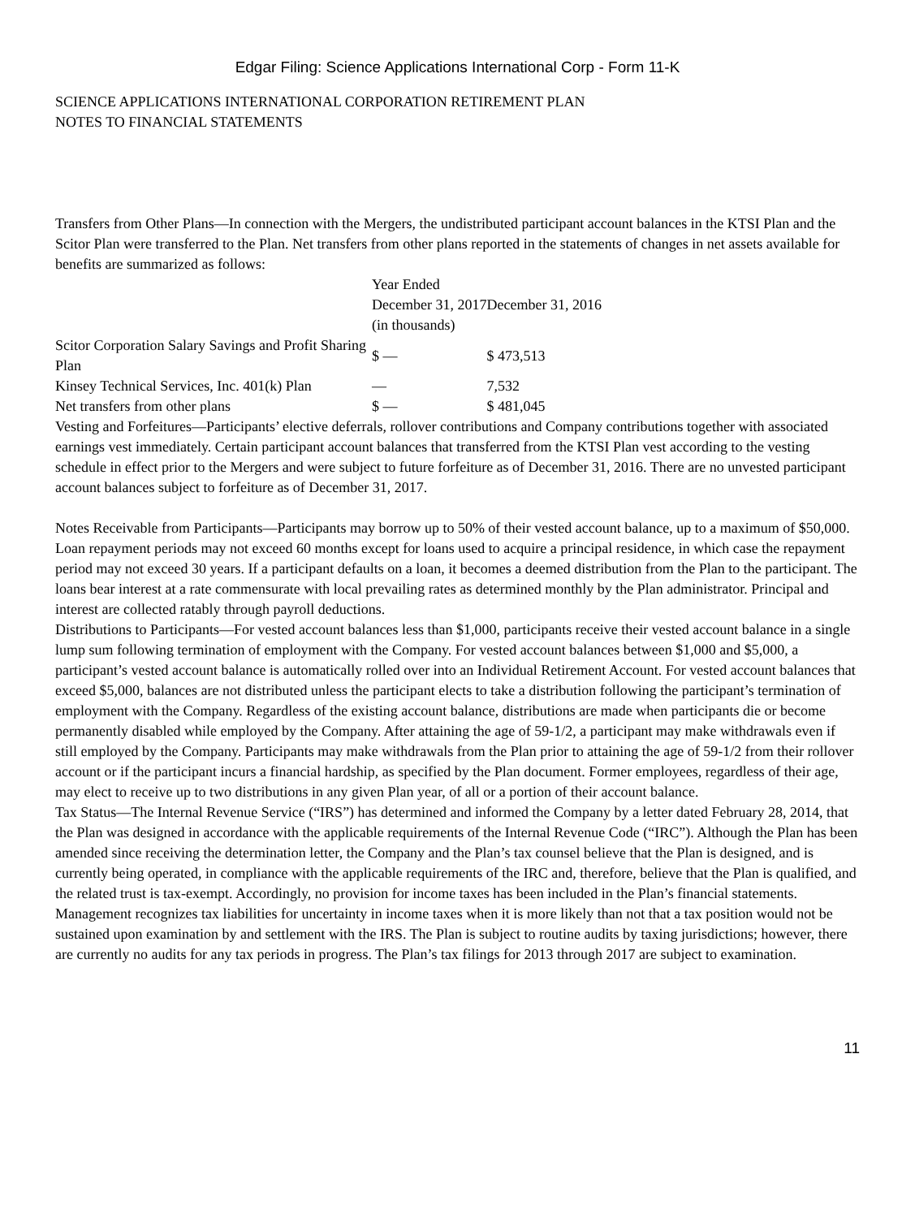Edgar Filing: Science Applications International Corp - Form 11-K
SCIENCE APPLICATIONS INTERNATIONAL CORPORATION RETIREMENT PLAN
NOTES TO FINANCIAL STATEMENTS
Transfers from Other Plans—In connection with the Mergers, the undistributed participant account balances in the KTSI Plan and the Scitor Plan were transferred to the Plan. Net transfers from other plans reported in the statements of changes in net assets available for benefits are summarized as follows:
| | Year Ended | |
| --- | --- | --- |
| | December 31, 2017 | December 31, 2016 |
| | (in thousands) | |
| Scitor Corporation Salary Savings and Profit Sharing Plan | $ — | $ 473,513 |
| Kinsey Technical Services, Inc. 401(k) Plan | — | 7,532 |
| Net transfers from other plans | $ — | $ 481,045 |
Vesting and Forfeitures—Participants’ elective deferrals, rollover contributions and Company contributions together with associated earnings vest immediately. Certain participant account balances that transferred from the KTSI Plan vest according to the vesting schedule in effect prior to the Mergers and were subject to future forfeiture as of December 31, 2016. There are no unvested participant account balances subject to forfeiture as of December 31, 2017.
Notes Receivable from Participants—Participants may borrow up to 50% of their vested account balance, up to a maximum of $50,000. Loan repayment periods may not exceed 60 months except for loans used to acquire a principal residence, in which case the repayment period may not exceed 30 years. If a participant defaults on a loan, it becomes a deemed distribution from the Plan to the participant. The loans bear interest at a rate commensurate with local prevailing rates as determined monthly by the Plan administrator. Principal and interest are collected ratably through payroll deductions.
Distributions to Participants—For vested account balances less than $1,000, participants receive their vested account balance in a single lump sum following termination of employment with the Company. For vested account balances between $1,000 and $5,000, a participant’s vested account balance is automatically rolled over into an Individual Retirement Account. For vested account balances that exceed $5,000, balances are not distributed unless the participant elects to take a distribution following the participant’s termination of employment with the Company. Regardless of the existing account balance, distributions are made when participants die or become permanently disabled while employed by the Company. After attaining the age of 59-1/2, a participant may make withdrawals even if still employed by the Company. Participants may make withdrawals from the Plan prior to attaining the age of 59-1/2 from their rollover account or if the participant incurs a financial hardship, as specified by the Plan document. Former employees, regardless of their age, may elect to receive up to two distributions in any given Plan year, of all or a portion of their account balance.
Tax Status—The Internal Revenue Service (“IRS”) has determined and informed the Company by a letter dated February 28, 2014, that the Plan was designed in accordance with the applicable requirements of the Internal Revenue Code (“IRC”). Although the Plan has been amended since receiving the determination letter, the Company and the Plan’s tax counsel believe that the Plan is designed, and is currently being operated, in compliance with the applicable requirements of the IRC and, therefore, believe that the Plan is qualified, and the related trust is tax-exempt. Accordingly, no provision for income taxes has been included in the Plan’s financial statements. Management recognizes tax liabilities for uncertainty in income taxes when it is more likely than not that a tax position would not be sustained upon examination by and settlement with the IRS. The Plan is subject to routine audits by taxing jurisdictions; however, there are currently no audits for any tax periods in progress. The Plan’s tax filings for 2013 through 2017 are subject to examination.
11